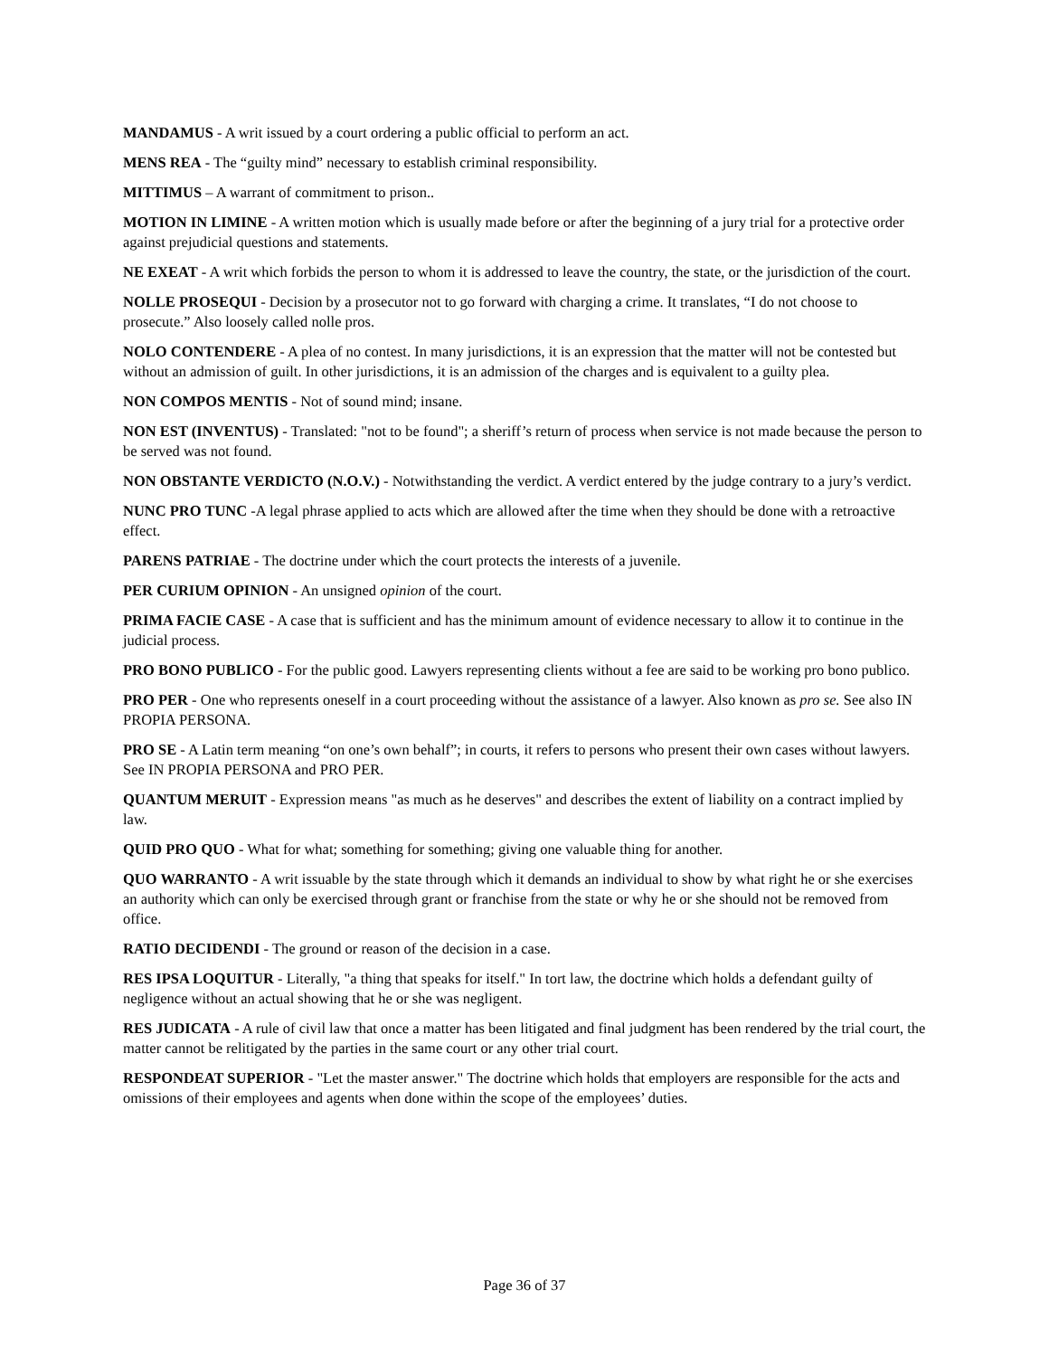MANDAMUS - A writ issued by a court ordering a public official to perform an act.
MENS REA - The “guilty mind” necessary to establish criminal responsibility.
MITTIMUS – A warrant of commitment to prison..
MOTION IN LIMINE - A written motion which is usually made before or after the beginning of a jury trial for a protective order against prejudicial questions and statements.
NE EXEAT - A writ which forbids the person to whom it is addressed to leave the country, the state, or the jurisdiction of the court.
NOLLE PROSEQUI - Decision by a prosecutor not to go forward with charging a crime. It translates, “I do not choose to prosecute.” Also loosely called nolle pros.
NOLO CONTENDERE - A plea of no contest. In many jurisdictions, it is an expression that the matter will not be contested but without an admission of guilt. In other jurisdictions, it is an admission of the charges and is equivalent to a guilty plea.
NON COMPOS MENTIS - Not of sound mind; insane.
NON EST (INVENTUS) - Translated: "not to be found"; a sheriff’s return of process when service is not made because the person to be served was not found.
NON OBSTANTE VERDICTO (N.O.V.) - Notwithstanding the verdict. A verdict entered by the judge contrary to a jury’s verdict.
NUNC PRO TUNC -A legal phrase applied to acts which are allowed after the time when they should be done with a retroactive effect.
PARENS PATRIAE - The doctrine under which the court protects the interests of a juvenile.
PER CURIUM OPINION - An unsigned opinion of the court.
PRIMA FACIE CASE - A case that is sufficient and has the minimum amount of evidence necessary to allow it to continue in the judicial process.
PRO BONO PUBLICO - For the public good. Lawyers representing clients without a fee are said to be working pro bono publico.
PRO PER - One who represents oneself in a court proceeding without the assistance of a lawyer. Also known as pro se. See also IN PROPIA PERSONA.
PRO SE - A Latin term meaning “on one’s own behalf”; in courts, it refers to persons who present their own cases without lawyers. See IN PROPIA PERSONA and PRO PER.
QUANTUM MERUIT - Expression means "as much as he deserves" and describes the extent of liability on a contract implied by law.
QUID PRO QUO - What for what; something for something; giving one valuable thing for another.
QUO WARRANTO - A writ issuable by the state through which it demands an individual to show by what right he or she exercises an authority which can only be exercised through grant or franchise from the state or why he or she should not be removed from office.
RATIO DECIDENDI - The ground or reason of the decision in a case.
RES IPSA LOQUITUR - Literally, "a thing that speaks for itself." In tort law, the doctrine which holds a defendant guilty of negligence without an actual showing that he or she was negligent.
RES JUDICATA - A rule of civil law that once a matter has been litigated and final judgment has been rendered by the trial court, the matter cannot be relitigated by the parties in the same court or any other trial court.
RESPONDEAT SUPERIOR - "Let the master answer." The doctrine which holds that employers are responsible for the acts and omissions of their employees and agents when done within the scope of the employees’ duties.
Page 36 of 37